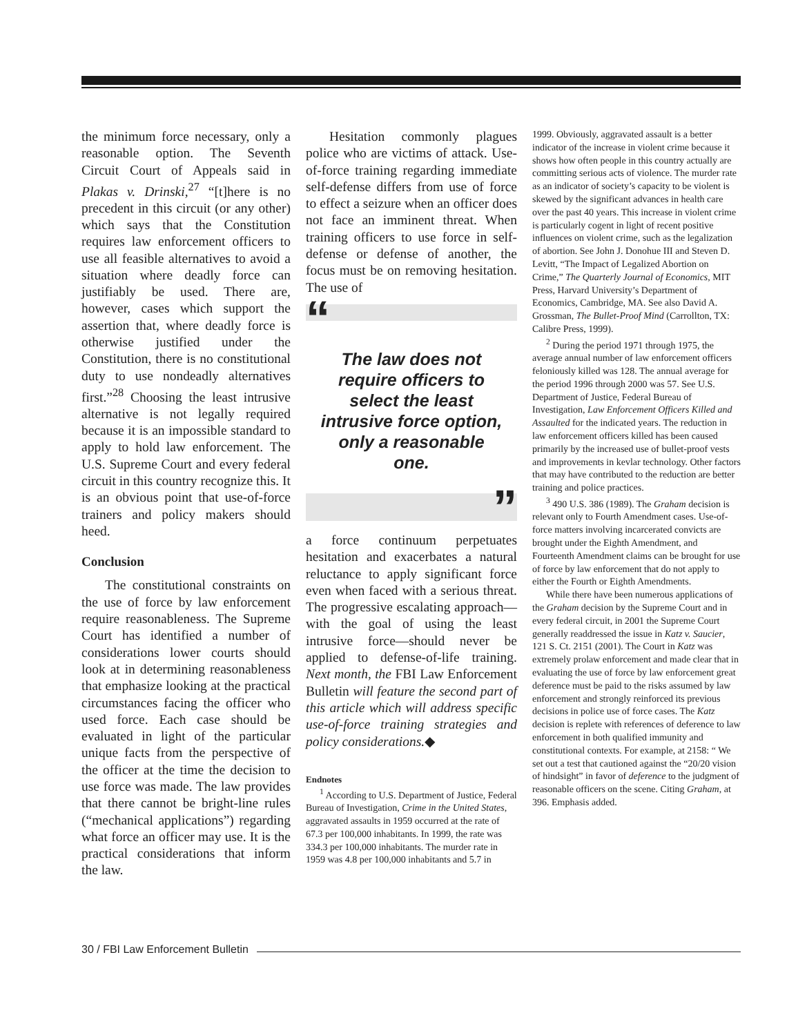the minimum force necessary, only a reasonable option. The Seventh Circuit Court of Appeals said in Plakas v. Drinski,<sup>27</sup> “[t]here is no precedent in this circuit (or any other) which says that the Constitution requires law enforcement officers to use all feasible alternatives to avoid a situation where deadly force can justifiably be used. There are, however, cases which support the assertion that, where deadly force is otherwise justified under the Constitution, there is no constitutional duty to use nondeadly alternatives first.”<sup>28</sup> Choosing the least intrusive alternative is not legally required because it is an impossible standard to apply to hold law enforcement. The U.S. Supreme Court and every federal circuit in this country recognize this. It is an obvious point that use-of-force trainers and policy makers should heed.
Conclusion
The constitutional constraints on the use of force by law enforcement require reasonableness. The Supreme Court has identified a number of considerations lower courts should look at in determining reasonableness that emphasize looking at the practical circumstances facing the officer who used force. Each case should be evaluated in light of the particular unique facts from the perspective of the officer at the time the decision to use force was made. The law provides that there cannot be bright-line rules (“mechanical applications”) regarding what force an officer may use. It is the practical considerations that inform the law.
Hesitation commonly plagues police who are victims of attack. Use-of-force training regarding immediate self-defense differs from use of force to effect a seizure when an officer does not face an imminent threat. When training officers to use force in self-defense or defense of another, the focus must be on removing hesitation. The use of
“
The law does not require officers to select the least intrusive force option, only a reasonable one.
”
a force continuum perpetuates hesitation and exacerbates a natural reluctance to apply significant force even when faced with a serious threat. The progressive escalating approach—with the goal of using the least intrusive force—should never be applied to defense-of-life training. Next month, the FBI Law Enforcement Bulletin will feature the second part of this article which will address specific use-of-force training strategies and policy considerations.◆
Endnotes
<sup>1</sup> According to U.S. Department of Justice, Federal Bureau of Investigation, Crime in the United States, aggravated assaults in 1959 occurred at the rate of 67.3 per 100,000 inhabitants. In 1999, the rate was 334.3 per 100,000 inhabitants. The murder rate in 1959 was 4.8 per 100,000 inhabitants and 5.7 in
1999. Obviously, aggravated assault is a better indicator of the increase in violent crime because it shows how often people in this country actually are committing serious acts of violence. The murder rate as an indicator of society’s capacity to be violent is skewed by the significant advances in health care over the past 40 years. This increase in violent crime is particularly cogent in light of recent positive influences on violent crime, such as the legalization of abortion. See John J. Donohue III and Steven D. Levitt, “The Impact of Legalized Abortion on Crime,” The Quarterly Journal of Economics, MIT Press, Harvard University’s Department of Economics, Cambridge, MA. See also David A. Grossman, The Bullet-Proof Mind (Carrollton, TX: Calibre Press, 1999).
<sup>2</sup> During the period 1971 through 1975, the average annual number of law enforcement officers feloniously killed was 128. The annual average for the period 1996 through 2000 was 57. See U.S. Department of Justice, Federal Bureau of Investigation, Law Enforcement Officers Killed and Assaulted for the indicated years. The reduction in law enforcement officers killed has been caused primarily by the increased use of bullet-proof vests and improvements in kevlar technology. Other factors that may have contributed to the reduction are better training and police practices.
<sup>3</sup> 490 U.S. 386 (1989). The Graham decision is relevant only to Fourth Amendment cases. Use-of-force matters involving incarcerated convicts are brought under the Eighth Amendment, and Fourteenth Amendment claims can be brought for use of force by law enforcement that do not apply to either the Fourth or Eighth Amendments.
While there have been numerous applications of the Graham decision by the Supreme Court and in every federal circuit, in 2001 the Supreme Court generally readdressed the issue in Katz v. Saucier, 121 S. Ct. 2151 (2001). The Court in Katz was extremely prolaw enforcement and made clear that in evaluating the use of force by law enforcement great deference must be paid to the risks assumed by law enforcement and strongly reinforced its previous decisions in police use of force cases. The Katz decision is replete with references of deference to law enforcement in both qualified immunity and constitutional contexts. For example, at 2158: “ We set out a test that cautioned against the “20/20 vision of hindsight” in favor of deference to the judgment of reasonable officers on the scene. Citing Graham, at 396. Emphasis added.
30 / FBI Law Enforcement Bulletin